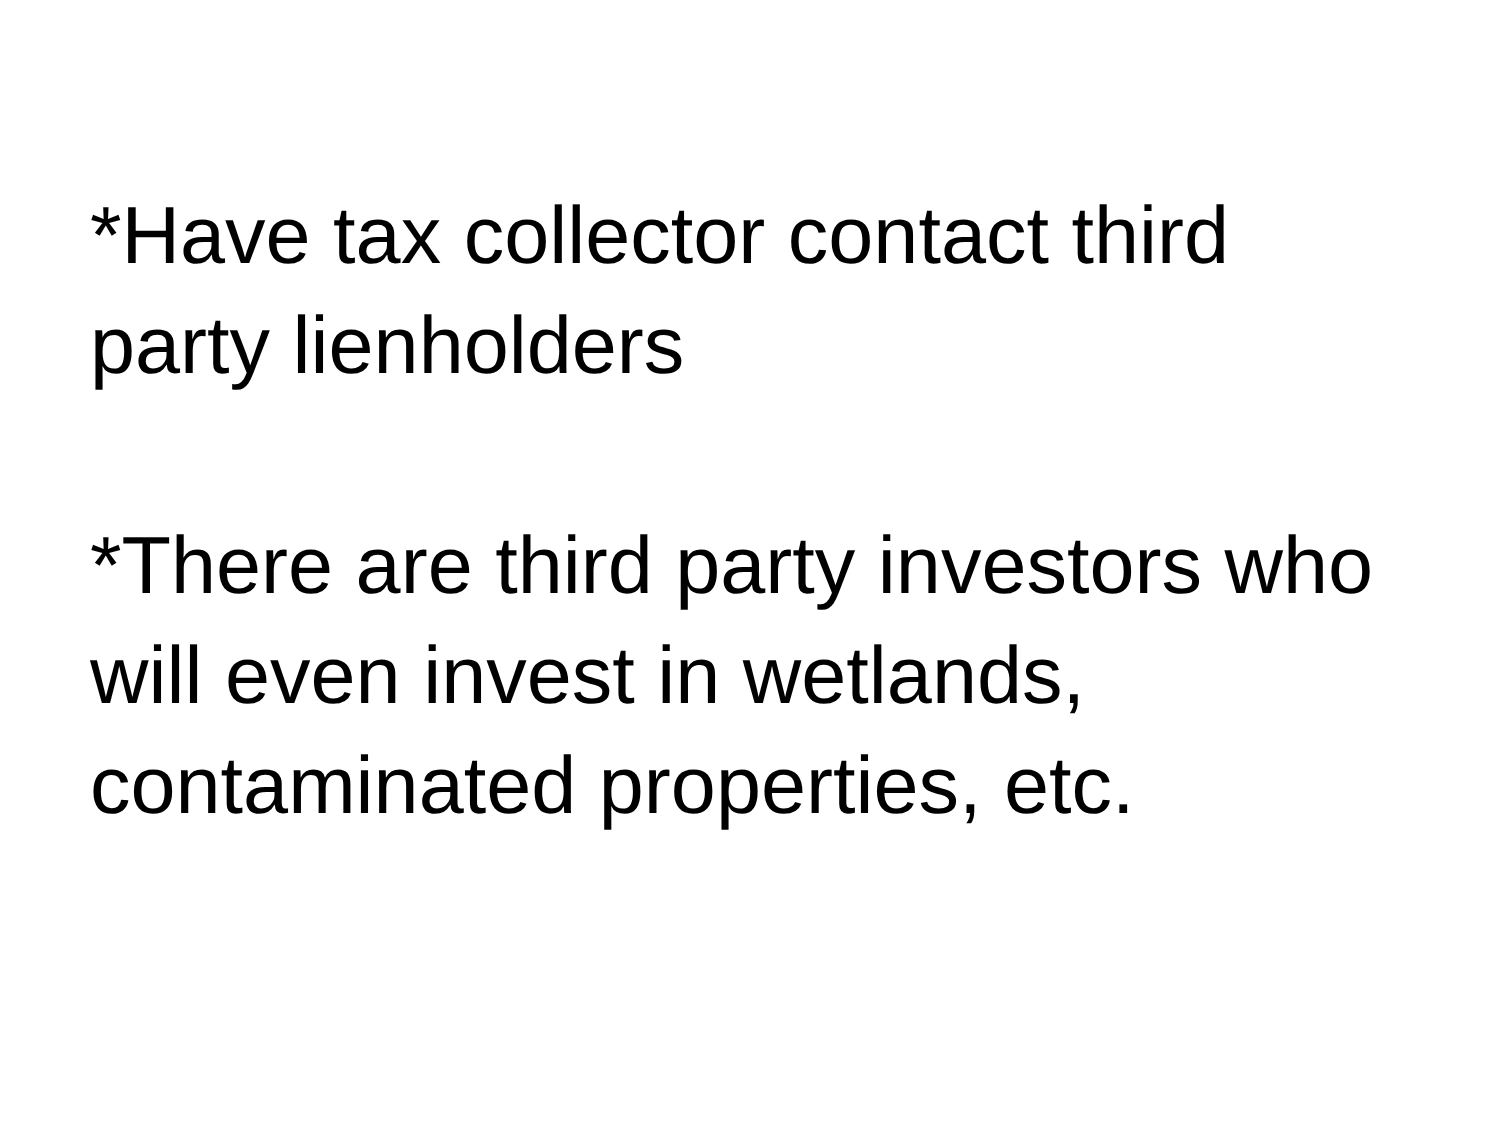*Have tax collector contact third party lienholders
*There are third party investors who will even invest in wetlands, contaminated properties, etc.